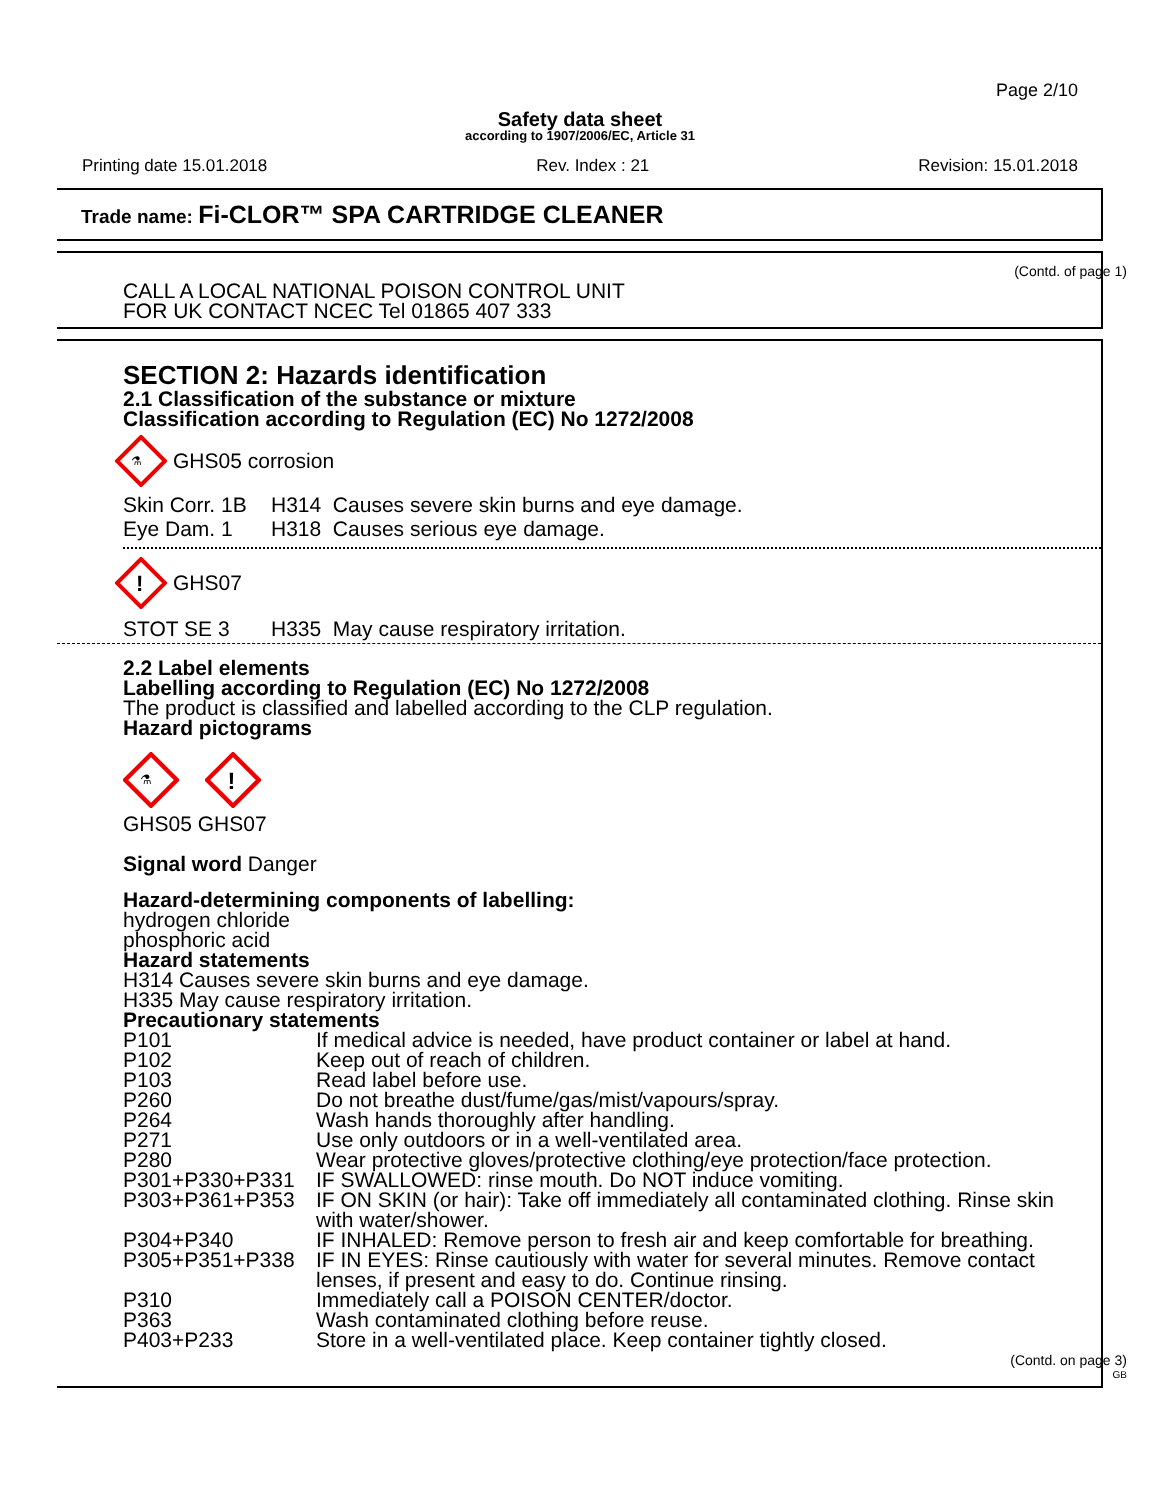Page 2/10
Safety data sheet
according to 1907/2006/EC, Article 31
Printing date 15.01.2018 Rev. Index : 21 Revision: 15.01.2018
Trade name: Fi-CLOR™ SPA CARTRIDGE CLEANER
(Contd. of page 1)
CALL A LOCAL NATIONAL POISON CONTROL UNIT
FOR UK CONTACT NCEC Tel 01865 407 333
SECTION 2: Hazards identification
2.1 Classification of the substance or mixture
Classification according to Regulation (EC) No 1272/2008
⚗
GHS05 corrosion
Skin Corr. 1B H314 Causes severe skin burns and eye damage.
Eye Dam. 1 H318 Causes serious eye damage.
!
GHS07
STOT SE 3 H335 May cause respiratory irritation.
2.2 Label elements
Labelling according to Regulation (EC) No 1272/2008
The product is classified and labelled according to the CLP regulation.
Hazard pictograms
⚗
!
GHS05 GHS07
Signal word Danger
Hazard-determining components of labelling:
hydrogen chloride
phosphoric acid
Hazard statements
H314 Causes severe skin burns and eye damage.
H335 May cause respiratory irritation.
Precautionary statements
P101 If medical advice is needed, have product container or label at hand.
P102 Keep out of reach of children.
P103 Read label before use.
P260 Do not breathe dust/fume/gas/mist/vapours/spray.
P264 Wash hands thoroughly after handling.
P271 Use only outdoors or in a well-ventilated area.
P280 Wear protective gloves/protective clothing/eye protection/face protection.
P301+P330+P331 IF SWALLOWED: rinse mouth. Do NOT induce vomiting.
P303+P361+P353 IF ON SKIN (or hair): Take off immediately all contaminated clothing. Rinse skin with water/shower.
P304+P340 IF INHALED: Remove person to fresh air and keep comfortable for breathing.
P305+P351+P338 IF IN EYES: Rinse cautiously with water for several minutes. Remove contact lenses, if present and easy to do. Continue rinsing.
P310 Immediately call a POISON CENTER/doctor.
P363 Wash contaminated clothing before reuse.
P403+P233 Store in a well-ventilated place. Keep container tightly closed.
(Contd. on page 3)
GB